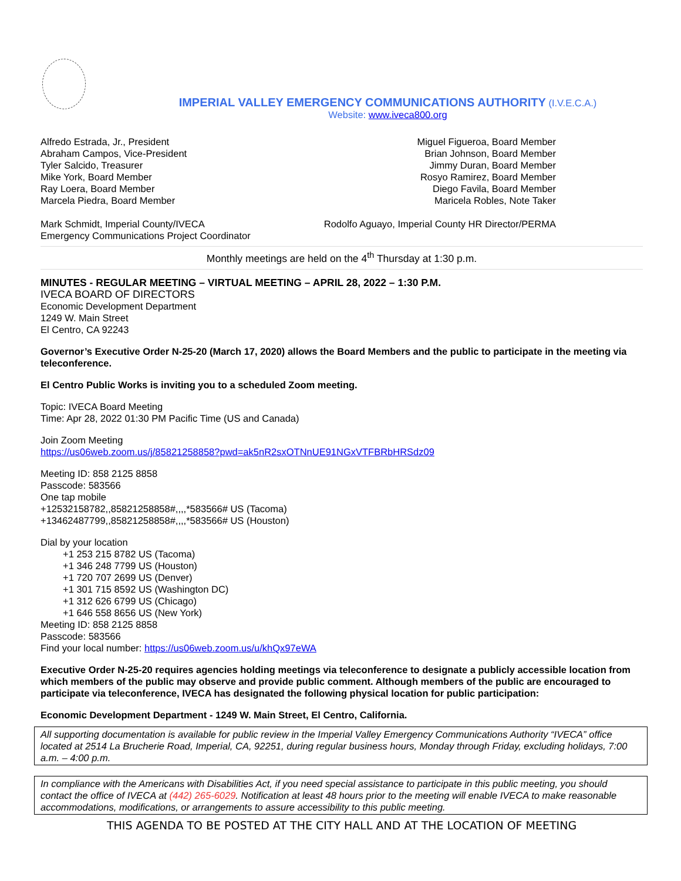IMPERIAL VALLEY EMERGENCY COMMUNICATIONS AUTHORITY (I.V.E.C.A.)
Website: www.iveca800.org
Alfredo Estrada, Jr., President
Abraham Campos, Vice-President
Tyler Salcido, Treasurer
Mike York, Board Member
Ray Loera, Board Member
Marcela Piedra, Board Member
Miguel Figueroa, Board Member
Brian Johnson, Board Member
Jimmy Duran, Board Member
Rosyo Ramirez, Board Member
Diego Favila, Board Member
Maricela Robles, Note Taker
Mark Schmidt, Imperial County/IVECA
Emergency Communications Project Coordinator
Rodolfo Aguayo, Imperial County HR Director/PERMA
Monthly meetings are held on the 4<sup>th</sup> Thursday at 1:30 p.m.
MINUTES - REGULAR MEETING – VIRTUAL MEETING – APRIL 28, 2022 – 1:30 P.M.
IVECA BOARD OF DIRECTORS
Economic Development Department
1249 W. Main Street
El Centro, CA 92243
Governor’s Executive Order N-25-20 (March 17, 2020) allows the Board Members and the public to participate in the meeting via teleconference.
El Centro Public Works is inviting you to a scheduled Zoom meeting.
Topic: IVECA Board Meeting
Time: Apr 28, 2022 01:30 PM Pacific Time (US and Canada)
Join Zoom Meeting
https://us06web.zoom.us/j/85821258858?pwd=ak5nR2sxOTNnUE91NGxVTFBRbHRSdz09
Meeting ID: 858 2125 8858
Passcode: 583566
One tap mobile
+12532158782,,85821258858#,,,,*583566# US (Tacoma)
+13462487799,,85821258858#,,,,*583566# US (Houston)
Dial by your location
+1 253 215 8782 US (Tacoma)
+1 346 248 7799 US (Houston)
+1 720 707 2699 US (Denver)
+1 301 715 8592 US (Washington DC)
+1 312 626 6799 US (Chicago)
+1 646 558 8656 US (New York)
Meeting ID: 858 2125 8858
Passcode: 583566
Find your local number: https://us06web.zoom.us/u/khQx97eWA
Executive Order N-25-20 requires agencies holding meetings via teleconference to designate a publicly accessible location from which members of the public may observe and provide public comment. Although members of the public are encouraged to participate via teleconference, IVECA has designated the following physical location for public participation:
Economic Development Department - 1249 W. Main Street, El Centro, California.
All supporting documentation is available for public review in the Imperial Valley Emergency Communications Authority “IVECA” office located at 2514 La Brucherie Road, Imperial, CA, 92251, during regular business hours, Monday through Friday, excluding holidays, 7:00 a.m. – 4:00 p.m.
In compliance with the Americans with Disabilities Act, if you need special assistance to participate in this public meeting, you should contact the office of IVECA at (442) 265-6029. Notification at least 48 hours prior to the meeting will enable IVECA to make reasonable accommodations, modifications, or arrangements to assure accessibility to this public meeting.
THIS AGENDA TO BE POSTED AT THE CITY HALL AND AT THE LOCATION OF MEETING